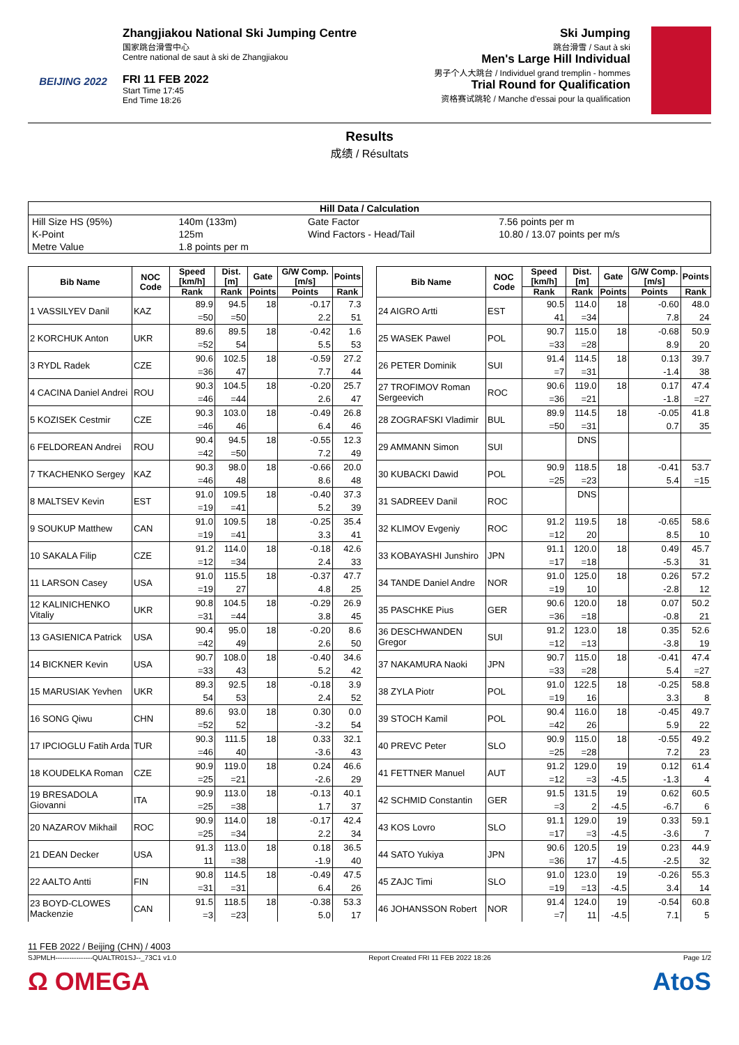BEIJING 2022
Zhangjiakou National Ski Jumping Centre
国家跳台滑雪中心
Centre national de saut à ski de Zhangjiakou
FRI 11 FEB 2022
Start Time 17:45
End Time 18:26
Ski Jumping
跳台滑雪 / Saut à ski
Men's Large Hill Individual
男子个人大跳台 / Individuel grand tremplin - hommes
Trial Round for Qualification
资格赛试跳轮 / Manche d'essai pour la qualification
Results
成绩 / Résultats
| Hill Data / Calculation | | | |
| Hill Size HS (95%) | 140m (133m) | Gate Factor | 7.56 points per m |
| K-Point | 125m | Wind Factors - Head/Tail | 10.80 / 13.07 points per m/s |
| Metre Value | 1.8 points per m | | |
| Bib Name | NOC Code | Speed [km/h] | Dist. [m] | Gate | G/W Comp. [m/s] | Points |
| --- | --- | --- | --- | --- | --- | --- |
| | | Rank | Rank | Points | Points | Rank |
| 1 VASSILYEV Danil | KAZ | 89.9 | 94.5 | 18 | -0.17 | 7.3 |
| | | =50 | =50 | | 2.2 | 51 |
| 2 KORCHUK Anton | UKR | 89.6 | 89.5 | 18 | -0.42 | 1.6 |
| | | =52 | 54 | | 5.5 | 53 |
| 3 RYDL Radek | CZE | 90.6 | 102.5 | 18 | -0.59 | 27.2 |
| | | =36 | 47 | | 7.7 | 44 |
| 4 CACINA Daniel Andrei | ROU | 90.3 | 104.5 | 18 | -0.20 | 25.7 |
| | | =46 | =44 | | 2.6 | 47 |
| 5 KOZISEK Cestmir | CZE | 90.3 | 103.0 | 18 | -0.49 | 26.8 |
| | | =46 | 46 | | 6.4 | 46 |
| 6 FELDOREAN Andrei | ROU | 90.4 | 94.5 | 18 | -0.55 | 12.3 |
| | | =42 | =50 | | 7.2 | 49 |
| 7 TKACHENKO Sergey | KAZ | 90.3 | 98.0 | 18 | -0.66 | 20.0 |
| | | =46 | 48 | | 8.6 | 48 |
| 8 MALTSEV Kevin | EST | 91.0 | 109.5 | 18 | -0.40 | 37.3 |
| | | =19 | =41 | | 5.2 | 39 |
| 9 SOUKUP Matthew | CAN | 91.0 | 109.5 | 18 | -0.25 | 35.4 |
| | | =19 | =41 | | 3.3 | 41 |
| 10 SAKALA Filip | CZE | 91.2 | 114.0 | 18 | -0.18 | 42.6 |
| | | =12 | =34 | | 2.4 | 33 |
| 11 LARSON Casey | USA | 91.0 | 115.5 | 18 | -0.37 | 47.7 |
| | | =19 | 27 | | 4.8 | 25 |
| 12 KALINICHENKO Vitaliy | UKR | 90.8 | 104.5 | 18 | -0.29 | 26.9 |
| | | =31 | =44 | | 3.8 | 45 |
| 13 GASIENICA Patrick | USA | 90.4 | 95.0 | 18 | -0.20 | 8.6 |
| | | =42 | 49 | | 2.6 | 50 |
| 14 BICKNER Kevin | USA | 90.7 | 108.0 | 18 | -0.40 | 34.6 |
| | | =33 | 43 | | 5.2 | 42 |
| 15 MARUSIAK Yevhen | UKR | 89.3 | 92.5 | 18 | -0.18 | 3.9 |
| | | 54 | 53 | | 2.4 | 52 |
| 16 SONG Qiwu | CHN | 89.6 | 93.0 | 18 | 0.30 | 0.0 |
| | | =52 | 52 | | -3.2 | 54 |
| 17 IPCIOGLU Fatih Arda | TUR | 90.3 | 111.5 | 18 | 0.33 | 32.1 |
| | | =46 | 40 | | -3.6 | 43 |
| 18 KOUDELKA Roman | CZE | 90.9 | 119.0 | 18 | 0.24 | 46.6 |
| | | =25 | =21 | | -2.6 | 29 |
| 19 BRESADOLA Giovanni | ITA | 90.9 | 113.0 | 18 | -0.13 | 40.1 |
| | | =25 | =38 | | 1.7 | 37 |
| 20 NAZAROV Mikhail | ROC | 90.9 | 114.0 | 18 | -0.17 | 42.4 |
| | | =25 | =34 | | 2.2 | 34 |
| 21 DEAN Decker | USA | 91.3 | 113.0 | 18 | 0.18 | 36.5 |
| | | 11 | =38 | | -1.9 | 40 |
| 22 AALTO Antti | FIN | 90.8 | 114.5 | 18 | -0.49 | 47.5 |
| | | =31 | =31 | | 6.4 | 26 |
| 23 BOYD-CLOWES Mackenzie | CAN | 91.5 | 118.5 | 18 | -0.38 | 53.3 |
| | | =3 | =23 | | 5.0 | 17 |
| Bib Name | NOC Code | Speed [km/h] | Dist. [m] | Gate | G/W Comp. [m/s] | Points |
| --- | --- | --- | --- | --- | --- | --- |
| | | Rank | Rank | Points | Points | Rank |
| 24 AIGRO Artti | EST | 90.5 | 114.0 | 18 | -0.60 | 48.0 |
| | | 41 | =34 | | 7.8 | 24 |
| 25 WASEK Pawel | POL | 90.7 | 115.0 | 18 | -0.68 | 50.9 |
| | | =33 | =28 | | 8.9 | 20 |
| 26 PETER Dominik | SUI | 91.4 | 114.5 | 18 | 0.13 | 39.7 |
| | | =7 | =31 | | -1.4 | 38 |
| 27 TROFIMOV Roman Sergeevich | ROC | 90.6 | 119.0 | 18 | 0.17 | 47.4 |
| | | =36 | =21 | | -1.8 | =27 |
| 28 ZOGRAFSKI Vladimir | BUL | 89.9 | 114.5 | 18 | -0.05 | 41.8 |
| | | =50 | =31 | | 0.7 | 35 |
| 29 AMMANN Simon | SUI | | DNS | | | |
| 30 KUBACKI Dawid | POL | 90.9 | 118.5 | 18 | -0.41 | 53.7 |
| | | =25 | =23 | | 5.4 | =15 |
| 31 SADREEV Danil | ROC | | DNS | | | |
| 32 KLIMOV Evgeniy | ROC | 91.2 | 119.5 | 18 | -0.65 | 58.6 |
| | | =12 | 20 | | 8.5 | 10 |
| 33 KOBAYASHI Junshiro | JPN | 91.1 | 120.0 | 18 | 0.49 | 45.7 |
| | | =17 | =18 | | -5.3 | 31 |
| 34 TANDE Daniel Andre | NOR | 91.0 | 125.0 | 18 | 0.26 | 57.2 |
| | | =19 | 10 | | -2.8 | 12 |
| 35 PASCHKE Pius | GER | 90.6 | 120.0 | 18 | 0.07 | 50.2 |
| | | =36 | =18 | | -0.8 | 21 |
| 36 DESCHWANDEN Gregor | SUI | 91.2 | 123.0 | 18 | 0.35 | 52.6 |
| | | =12 | =13 | | -3.8 | 19 |
| 37 NAKAMURA Naoki | JPN | 90.7 | 115.0 | 18 | -0.41 | 47.4 |
| | | =33 | =28 | | 5.4 | =27 |
| 38 ZYLA Piotr | POL | 91.0 | 122.5 | 18 | -0.25 | 58.8 |
| | | =19 | 16 | | 3.3 | 8 |
| 39 STOCH Kamil | POL | 90.4 | 116.0 | 18 | -0.45 | 49.7 |
| | | =42 | 26 | | 5.9 | 22 |
| 40 PREVC Peter | SLO | 90.9 | 115.0 | 18 | -0.55 | 49.2 |
| | | =25 | =28 | | 7.2 | 23 |
| 41 FETTNER Manuel | AUT | 91.2 | 129.0 | 19 | 0.12 | 61.4 |
| | | =12 | =3 | -4.5 | -1.3 | 4 |
| 42 SCHMID Constantin | GER | 91.5 | 131.5 | 19 | 0.62 | 60.5 |
| | | =3 | 2 | -4.5 | -6.7 | 6 |
| 43 KOS Lovro | SLO | 91.1 | 129.0 | 19 | 0.33 | 59.1 |
| | | =17 | =3 | -4.5 | -3.6 | 7 |
| 44 SATO Yukiya | JPN | 90.6 | 120.5 | 19 | 0.23 | 44.9 |
| | | =36 | 17 | -4.5 | -2.5 | 32 |
| 45 ZAJC Timi | SLO | 91.0 | 123.0 | 19 | -0.26 | 55.3 |
| | | =19 | =13 | -4.5 | 3.4 | 14 |
| 46 JOHANSSON Robert | NOR | 91.4 | 124.0 | 19 | -0.54 | 60.8 |
| | | =7 | 11 | -4.5 | 7.1 | 5 |
11 FEB 2022 / Beijing (CHN) / 4003
SJPMLH----------------QUALTR01SJ--_73C1 v1.0 Report Created FRI 11 FEB 2022 18:26 Page 1/2
Ω OMEGA AtoS